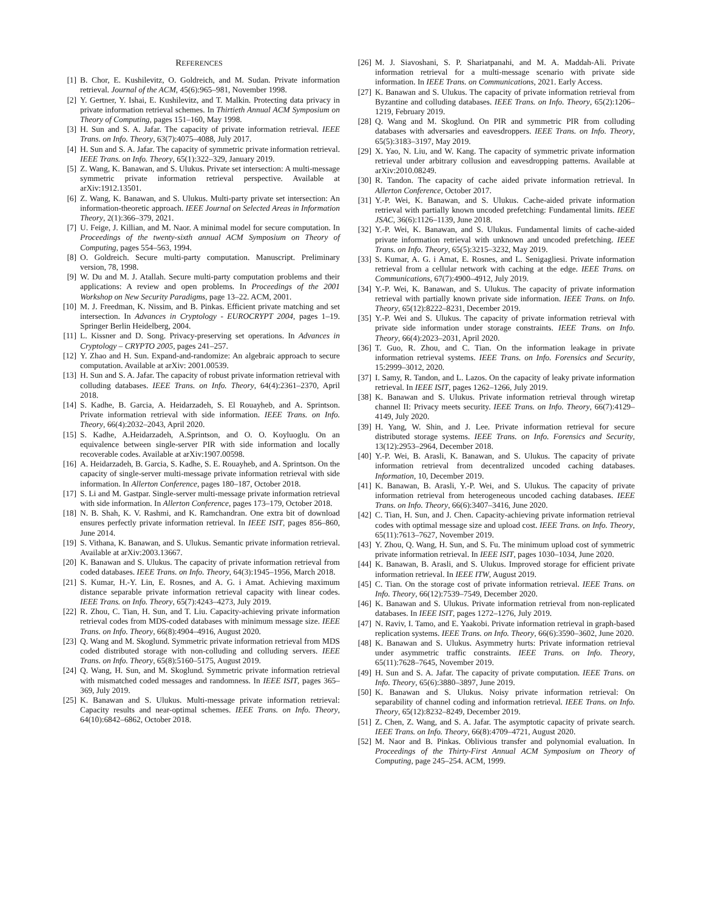REFERENCES
[1] B. Chor, E. Kushilevitz, O. Goldreich, and M. Sudan. Private information retrieval. Journal of the ACM, 45(6):965–981, November 1998.
[2] Y. Gertner, Y. Ishai, E. Kushilevitz, and T. Malkin. Protecting data privacy in private information retrieval schemes. In Thirtieth Annual ACM Symposium on Theory of Computing, pages 151–160, May 1998.
[3] H. Sun and S. A. Jafar. The capacity of private information retrieval. IEEE Trans. on Info. Theory, 63(7):4075–4088, July 2017.
[4] H. Sun and S. A. Jafar. The capacity of symmetric private information retrieval. IEEE Trans. on Info. Theory, 65(1):322–329, January 2019.
[5] Z. Wang, K. Banawan, and S. Ulukus. Private set intersection: A multi-message symmetric private information retrieval perspective. Available at arXiv:1912.13501.
[6] Z. Wang, K. Banawan, and S. Ulukus. Multi-party private set intersection: An information-theoretic approach. IEEE Journal on Selected Areas in Information Theory, 2(1):366–379, 2021.
[7] U. Feige, J. Killian, and M. Naor. A minimal model for secure computation. In Proceedings of the twenty-sixth annual ACM Symposium on Theory of Computing, pages 554–563, 1994.
[8] O. Goldreich. Secure multi-party computation. Manuscript. Preliminary version, 78, 1998.
[9] W. Du and M. J. Atallah. Secure multi-party computation problems and their applications: A review and open problems. In Proceedings of the 2001 Workshop on New Security Paradigms, page 13–22. ACM, 2001.
[10] M. J. Freedman, K. Nissim, and B. Pinkas. Efficient private matching and set intersection. In Advances in Cryptology - EUROCRYPT 2004, pages 1–19. Springer Berlin Heidelberg, 2004.
[11] L. Kissner and D. Song. Privacy-preserving set operations. In Advances in Cryptology – CRYPTO 2005, pages 241–257.
[12] Y. Zhao and H. Sun. Expand-and-randomize: An algebraic approach to secure computation. Available at arXiv: 2001.00539.
[13] H. Sun and S. A. Jafar. The capacity of robust private information retrieval with colluding databases. IEEE Trans. on Info. Theory, 64(4):2361–2370, April 2018.
[14] S. Kadhe, B. Garcia, A. Heidarzadeh, S. El Rouayheb, and A. Sprintson. Private information retrieval with side information. IEEE Trans. on Info. Theory, 66(4):2032–2043, April 2020.
[15] S. Kadhe, A.Heidarzadeh, A.Sprintson, and O. O. Koyluoglu. On an equivalence between single-server PIR with side information and locally recoverable codes. Available at arXiv:1907.00598.
[16] A. Heidarzadeh, B. Garcia, S. Kadhe, S. E. Rouayheb, and A. Sprintson. On the capacity of single-server multi-message private information retrieval with side information. In Allerton Conference, pages 180–187, October 2018.
[17] S. Li and M. Gastpar. Single-server multi-message private information retrieval with side information. In Allerton Conference, pages 173–179, October 2018.
[18] N. B. Shah, K. V. Rashmi, and K. Ramchandran. One extra bit of download ensures perfectly private information retrieval. In IEEE ISIT, pages 856–860, June 2014.
[19] S. Vithana, K. Banawan, and S. Ulukus. Semantic private information retrieval. Available at arXiv:2003.13667.
[20] K. Banawan and S. Ulukus. The capacity of private information retrieval from coded databases. IEEE Trans. on Info. Theory, 64(3):1945–1956, March 2018.
[21] S. Kumar, H.-Y. Lin, E. Rosnes, and A. G. i Amat. Achieving maximum distance separable private information retrieval capacity with linear codes. IEEE Trans. on Info. Theory, 65(7):4243–4273, July 2019.
[22] R. Zhou, C. Tian, H. Sun, and T. Liu. Capacity-achieving private information retrieval codes from MDS-coded databases with minimum message size. IEEE Trans. on Info. Theory, 66(8):4904–4916, August 2020.
[23] Q. Wang and M. Skoglund. Symmetric private information retrieval from MDS coded distributed storage with non-colluding and colluding servers. IEEE Trans. on Info. Theory, 65(8):5160–5175, August 2019.
[24] Q. Wang, H. Sun, and M. Skoglund. Symmetric private information retrieval with mismatched coded messages and randomness. In IEEE ISIT, pages 365–369, July 2019.
[25] K. Banawan and S. Ulukus. Multi-message private information retrieval: Capacity results and near-optimal schemes. IEEE Trans. on Info. Theory, 64(10):6842–6862, October 2018.
[26] M. J. Siavoshani, S. P. Shariatpanahi, and M. A. Maddah-Ali. Private information retrieval for a multi-message scenario with private side information. In IEEE Trans. on Communications, 2021. Early Access.
[27] K. Banawan and S. Ulukus. The capacity of private information retrieval from Byzantine and colluding databases. IEEE Trans. on Info. Theory, 65(2):1206–1219, February 2019.
[28] Q. Wang and M. Skoglund. On PIR and symmetric PIR from colluding databases with adversaries and eavesdroppers. IEEE Trans. on Info. Theory, 65(5):3183–3197, May 2019.
[29] X. Yao, N. Liu, and W. Kang. The capacity of symmetric private information retrieval under arbitrary collusion and eavesdropping patterns. Available at arXiv:2010.08249.
[30] R. Tandon. The capacity of cache aided private information retrieval. In Allerton Conference, October 2017.
[31] Y.-P. Wei, K. Banawan, and S. Ulukus. Cache-aided private information retrieval with partially known uncoded prefetching: Fundamental limits. IEEE JSAC, 36(6):1126–1139, June 2018.
[32] Y.-P. Wei, K. Banawan, and S. Ulukus. Fundamental limits of cache-aided private information retrieval with unknown and uncoded prefetching. IEEE Trans. on Info. Theory, 65(5):3215–3232, May 2019.
[33] S. Kumar, A. G. i Amat, E. Rosnes, and L. Senigagliesi. Private information retrieval from a cellular network with caching at the edge. IEEE Trans. on Communications, 67(7):4900–4912, July 2019.
[34] Y.-P. Wei, K. Banawan, and S. Ulukus. The capacity of private information retrieval with partially known private side information. IEEE Trans. on Info. Theory, 65(12):8222–8231, December 2019.
[35] Y.-P. Wei and S. Ulukus. The capacity of private information retrieval with private side information under storage constraints. IEEE Trans. on Info. Theory, 66(4):2023–2031, April 2020.
[36] T. Guo, R. Zhou, and C. Tian. On the information leakage in private information retrieval systems. IEEE Trans. on Info. Forensics and Security, 15:2999–3012, 2020.
[37] I. Samy, R. Tandon, and L. Lazos. On the capacity of leaky private information retrieval. In IEEE ISIT, pages 1262–1266, July 2019.
[38] K. Banawan and S. Ulukus. Private information retrieval through wiretap channel II: Privacy meets security. IEEE Trans. on Info. Theory, 66(7):4129–4149, July 2020.
[39] H. Yang, W. Shin, and J. Lee. Private information retrieval for secure distributed storage systems. IEEE Trans. on Info. Forensics and Security, 13(12):2953–2964, December 2018.
[40] Y.-P. Wei, B. Arasli, K. Banawan, and S. Ulukus. The capacity of private information retrieval from decentralized uncoded caching databases. Information, 10, December 2019.
[41] K. Banawan, B. Arasli, Y.-P. Wei, and S. Ulukus. The capacity of private information retrieval from heterogeneous uncoded caching databases. IEEE Trans. on Info. Theory, 66(6):3407–3416, June 2020.
[42] C. Tian, H. Sun, and J. Chen. Capacity-achieving private information retrieval codes with optimal message size and upload cost. IEEE Trans. on Info. Theory, 65(11):7613–7627, November 2019.
[43] Y. Zhou, Q. Wang, H. Sun, and S. Fu. The minimum upload cost of symmetric private information retrieval. In IEEE ISIT, pages 1030–1034, June 2020.
[44] K. Banawan, B. Arasli, and S. Ulukus. Improved storage for efficient private information retrieval. In IEEE ITW, August 2019.
[45] C. Tian. On the storage cost of private information retrieval. IEEE Trans. on Info. Theory, 66(12):7539–7549, December 2020.
[46] K. Banawan and S. Ulukus. Private information retrieval from non-replicated databases. In IEEE ISIT, pages 1272–1276, July 2019.
[47] N. Raviv, I. Tamo, and E. Yaakobi. Private information retrieval in graph-based replication systems. IEEE Trans. on Info. Theory, 66(6):3590–3602, June 2020.
[48] K. Banawan and S. Ulukus. Asymmetry hurts: Private information retrieval under asymmetric traffic constraints. IEEE Trans. on Info. Theory, 65(11):7628–7645, November 2019.
[49] H. Sun and S. A. Jafar. The capacity of private computation. IEEE Trans. on Info. Theory, 65(6):3880–3897, June 2019.
[50] K. Banawan and S. Ulukus. Noisy private information retrieval: On separability of channel coding and information retrieval. IEEE Trans. on Info. Theory, 65(12):8232–8249, December 2019.
[51] Z. Chen, Z. Wang, and S. A. Jafar. The asymptotic capacity of private search. IEEE Trans. on Info. Theory, 66(8):4709–4721, August 2020.
[52] M. Naor and B. Pinkas. Oblivious transfer and polynomial evaluation. In Proceedings of the Thirty-First Annual ACM Symposium on Theory of Computing, page 245–254. ACM, 1999.